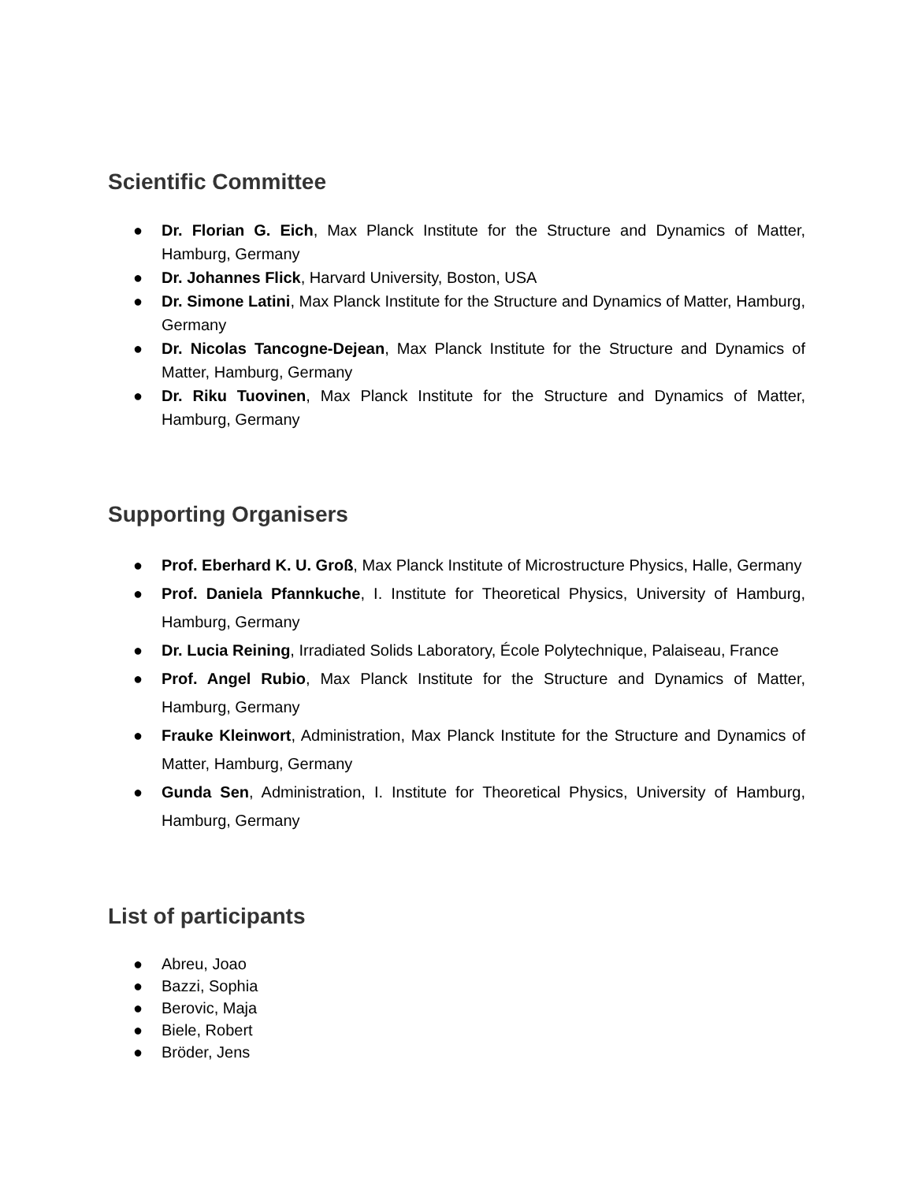Scientific Committee
● Dr. Florian G. Eich, Max Planck Institute for the Structure and Dynamics of Matter, Hamburg, Germany
● Dr. Johannes Flick, Harvard University, Boston, USA
● Dr. Simone Latini, Max Planck Institute for the Structure and Dynamics of Matter, Hamburg, Germany
● Dr. Nicolas Tancogne-Dejean, Max Planck Institute for the Structure and Dynamics of Matter, Hamburg, Germany
● Dr. Riku Tuovinen, Max Planck Institute for the Structure and Dynamics of Matter, Hamburg, Germany
Supporting Organisers
● Prof. Eberhard K. U. Groß, Max Planck Institute of Microstructure Physics, Halle, Germany
● Prof. Daniela Pfannkuche, I. Institute for Theoretical Physics, University of Hamburg, Hamburg, Germany
● Dr. Lucia Reining, Irradiated Solids Laboratory, École Polytechnique, Palaiseau, France
● Prof. Angel Rubio, Max Planck Institute for the Structure and Dynamics of Matter, Hamburg, Germany
● Frauke Kleinwort, Administration, Max Planck Institute for the Structure and Dynamics of Matter, Hamburg, Germany
● Gunda Sen, Administration, I. Institute for Theoretical Physics, University of Hamburg, Hamburg, Germany
List of participants
● Abreu, Joao
● Bazzi, Sophia
● Berovic, Maja
● Biele, Robert
● Bröder, Jens